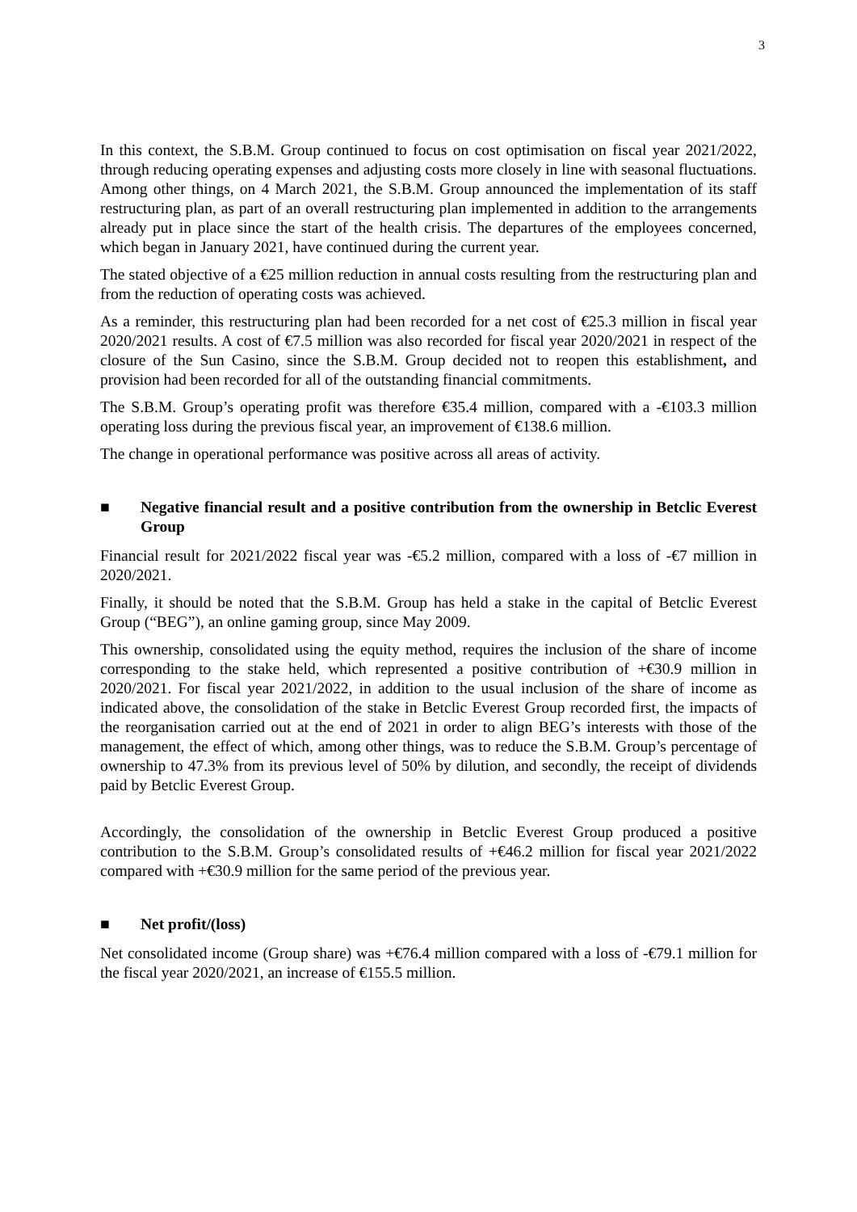3
In this context, the S.B.M. Group continued to focus on cost optimisation on fiscal year 2021/2022, through reducing operating expenses and adjusting costs more closely in line with seasonal fluctuations. Among other things, on 4 March 2021, the S.B.M. Group announced the implementation of its staff restructuring plan, as part of an overall restructuring plan implemented in addition to the arrangements already put in place since the start of the health crisis. The departures of the employees concerned, which began in January 2021, have continued during the current year.
The stated objective of a €25 million reduction in annual costs resulting from the restructuring plan and from the reduction of operating costs was achieved.
As a reminder, this restructuring plan had been recorded for a net cost of €25.3 million in fiscal year 2020/2021 results. A cost of €7.5 million was also recorded for fiscal year 2020/2021 in respect of the closure of the Sun Casino, since the S.B.M. Group decided not to reopen this establishment, and provision had been recorded for all of the outstanding financial commitments.
The S.B.M. Group’s operating profit was therefore €35.4 million, compared with a -€103.3 million operating loss during the previous fiscal year, an improvement of €138.6 million.
The change in operational performance was positive across all areas of activity.
■ Negative financial result and a positive contribution from the ownership in Betclic Everest Group
Financial result for 2021/2022 fiscal year was -€5.2 million, compared with a loss of -€7 million in 2020/2021.
Finally, it should be noted that the S.B.M. Group has held a stake in the capital of Betclic Everest Group (“BEG”), an online gaming group, since May 2009.
This ownership, consolidated using the equity method, requires the inclusion of the share of income corresponding to the stake held, which represented a positive contribution of +€30.9 million in 2020/2021. For fiscal year 2021/2022, in addition to the usual inclusion of the share of income as indicated above, the consolidation of the stake in Betclic Everest Group recorded first, the impacts of the reorganisation carried out at the end of 2021 in order to align BEG’s interests with those of the management, the effect of which, among other things, was to reduce the S.B.M. Group’s percentage of ownership to 47.3% from its previous level of 50% by dilution, and secondly, the receipt of dividends paid by Betclic Everest Group.
Accordingly, the consolidation of the ownership in Betclic Everest Group produced a positive contribution to the S.B.M. Group’s consolidated results of +€46.2 million for fiscal year 2021/2022 compared with +€30.9 million for the same period of the previous year.
■ Net profit/(loss)
Net consolidated income (Group share) was +€76.4 million compared with a loss of -€79.1 million for the fiscal year 2020/2021, an increase of €155.5 million.